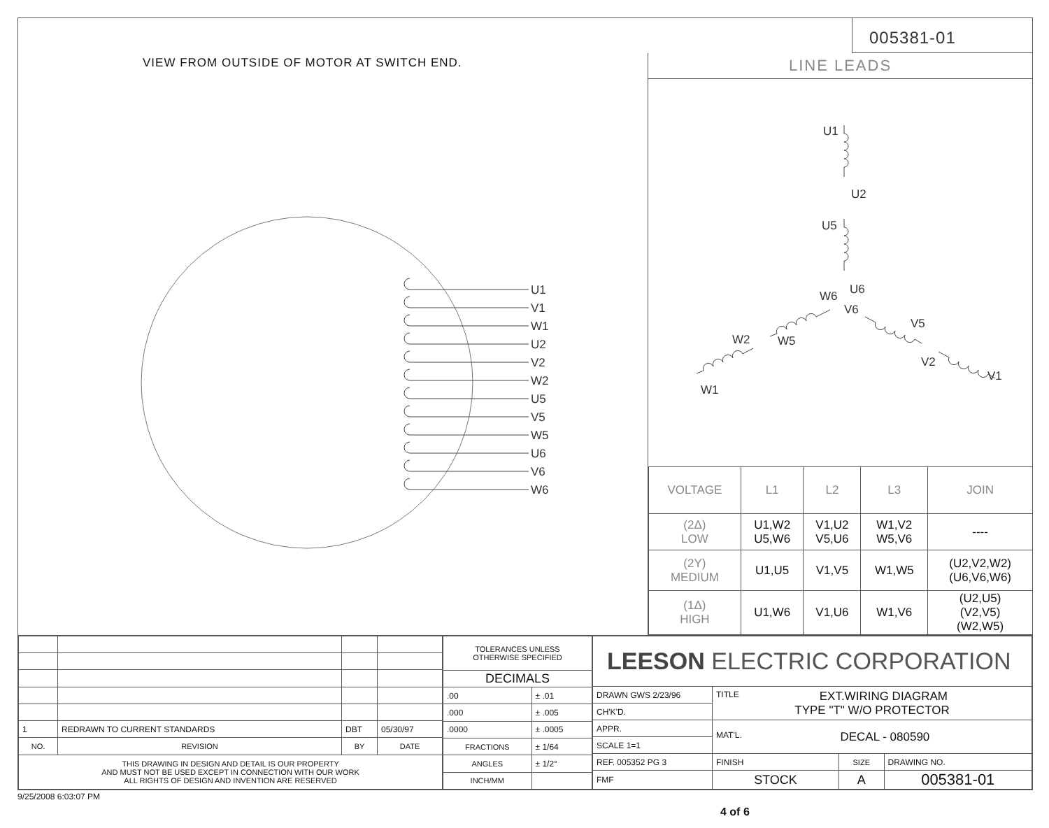VIEW FROM OUTSIDE OF MOTOR AT SWITCH END.
U1
V1
W1
U2
V2
W2
U5
V5
W5
U6
V6
W6
005381-01
LINE LEADS
U1
U2
U5
U6
W6
V6
V5
W5
W2
V2
V1
W1
| VOLTAGE | L1 | L2 | L3 | JOIN |
| --- | --- | --- | --- | --- |
| (2Δ) LOW | U1,W2 U5,W6 | V1,U2 V5,U6 | W1,V2 W5,V6 | ---- |
| (2Y) MEDIUM | U1,U5 | V1,V5 | W1,W5 | (U2,V2,W2) (U6,V6,W6) |
| (1Δ) HIGH | U1,W6 | V1,U6 | W1,V6 | (U2,U5) (V2,V5) (W2,W5) |
| 1 | REDRAWN TO CURRENT STANDARDS | DBT | 05/30/97 |
| NO. | REVISION | BY | DATE |
| THIS DRAWING IN DESIGN AND DETAIL IS OUR PROPERTY AND MUST NOT BE USED EXCEPT IN CONNECTION WITH OUR WORK ALL RIGHTS OF DESIGN AND INVENTION ARE RESERVED | | | |
| TOLERANCES UNLESS OTHERWISE SPECIFIED | |
| DECIMALS | |
| .00 | ± .01 |
| .000 | ± .005 |
| .0000 | ± .0005 |
| FRACTIONS | ± 1/64 |
| ANGLES | ± 1/2° |
| INCH/MM | |
| LEESON ELECTRIC CORPORATION | | | |
| DRAWN GWS 2/23/96 | TITLE EXT.WIRING DIAGRAM TYPE "T" W/O PROTECTOR | | |
| CH'K'D. | | | |
| APPR. | MAT'L. DECAL - 080590 | | |
| SCALE 1=1 | | | |
| REF. 005352 PG 3 | FINISH | SIZE | DRAWING NO. |
| FMF | STOCK | A | 005381-01 |
9/25/2008 6:03:07 PM
4 of 6